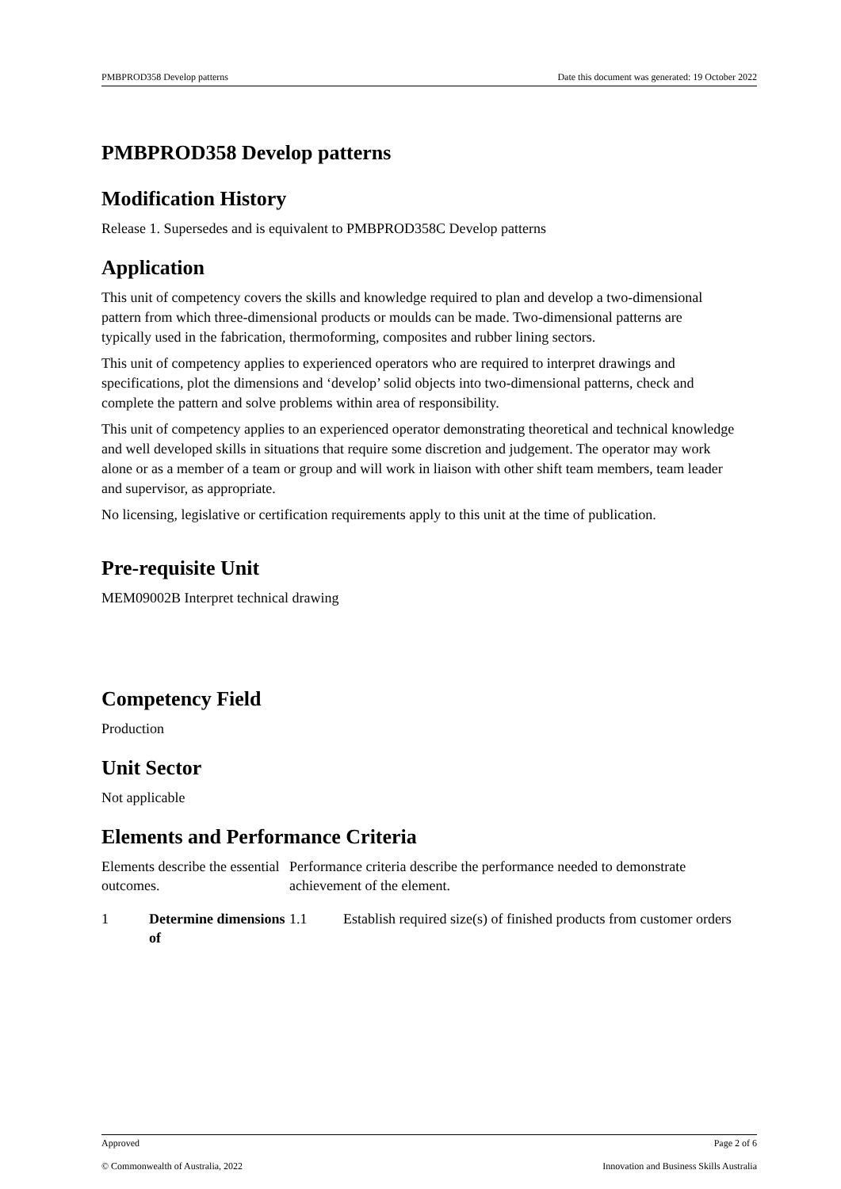PMBPROD358 Develop patterns Date this document was generated: 19 October 2022
PMBPROD358 Develop patterns
Modification History
Release 1. Supersedes and is equivalent to PMBPROD358C Develop patterns
Application
This unit of competency covers the skills and knowledge required to plan and develop a two-dimensional pattern from which three-dimensional products or moulds can be made. Two-dimensional patterns are typically used in the fabrication, thermoforming, composites and rubber lining sectors.
This unit of competency applies to experienced operators who are required to interpret drawings and specifications, plot the dimensions and ‘develop’ solid objects into two-dimensional patterns, check and complete the pattern and solve problems within area of responsibility.
This unit of competency applies to an experienced operator demonstrating theoretical and technical knowledge and well developed skills in situations that require some discretion and judgement. The operator may work alone or as a member of a team or group and will work in liaison with other shift team members, team leader and supervisor, as appropriate.
No licensing, legislative or certification requirements apply to this unit at the time of publication.
Pre-requisite Unit
MEM09002B Interpret technical drawing
Competency Field
Production
Unit Sector
Not applicable
Elements and Performance Criteria
| Elements describe the essential outcomes. | | Performance criteria describe the performance needed to demonstrate achievement of the element. | |
| 1 | Determine dimensions of | 1.1 | Establish required size(s) of finished products from customer orders |
Approved Page 2 of 6
© Commonwealth of Australia, 2022 Innovation and Business Skills Australia